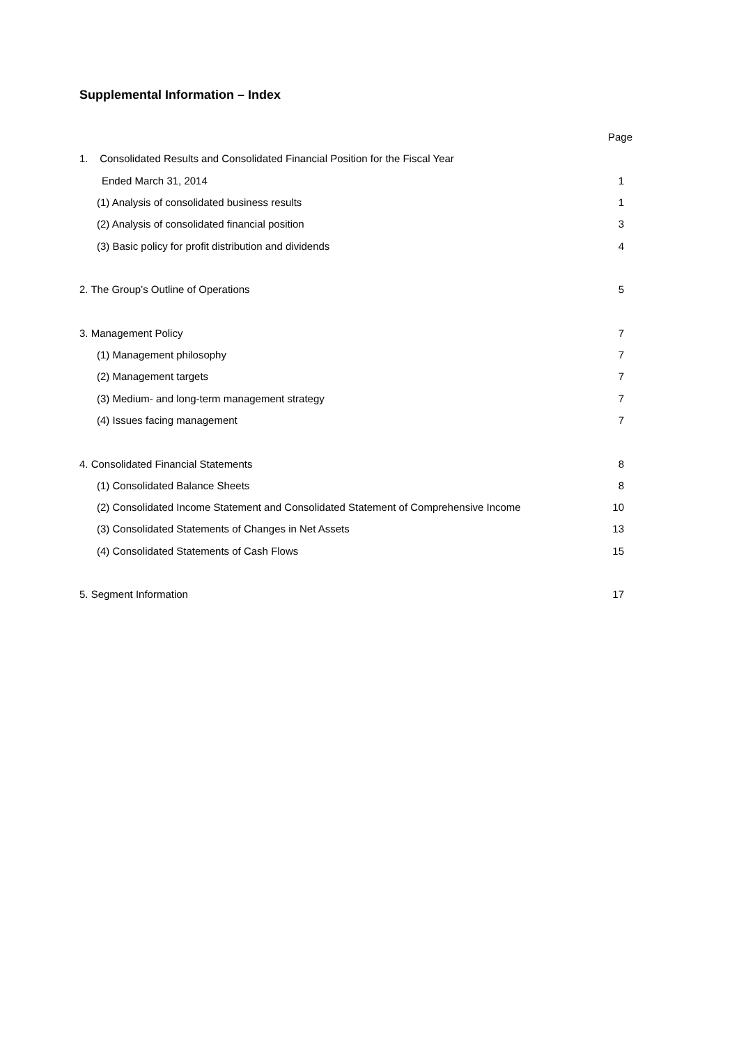Supplemental Information – Index
| | Page |
| 1. Consolidated Results and Consolidated Financial Position for the Fiscal Year | |
| Ended March 31, 2014 | 1 |
| (1) Analysis of consolidated business results | 1 |
| (2) Analysis of consolidated financial position | 3 |
| (3) Basic policy for profit distribution and dividends | 4 |
| 2. The Group’s Outline of Operations | 5 |
| 3. Management Policy | 7 |
| (1) Management philosophy | 7 |
| (2) Management targets | 7 |
| (3) Medium- and long-term management strategy | 7 |
| (4) Issues facing management | 7 |
| 4. Consolidated Financial Statements | 8 |
| (1) Consolidated Balance Sheets | 8 |
| (2) Consolidated Income Statement and Consolidated Statement of Comprehensive Income | 10 |
| (3) Consolidated Statements of Changes in Net Assets | 13 |
| (4) Consolidated Statements of Cash Flows | 15 |
| 5. Segment Information | 17 |